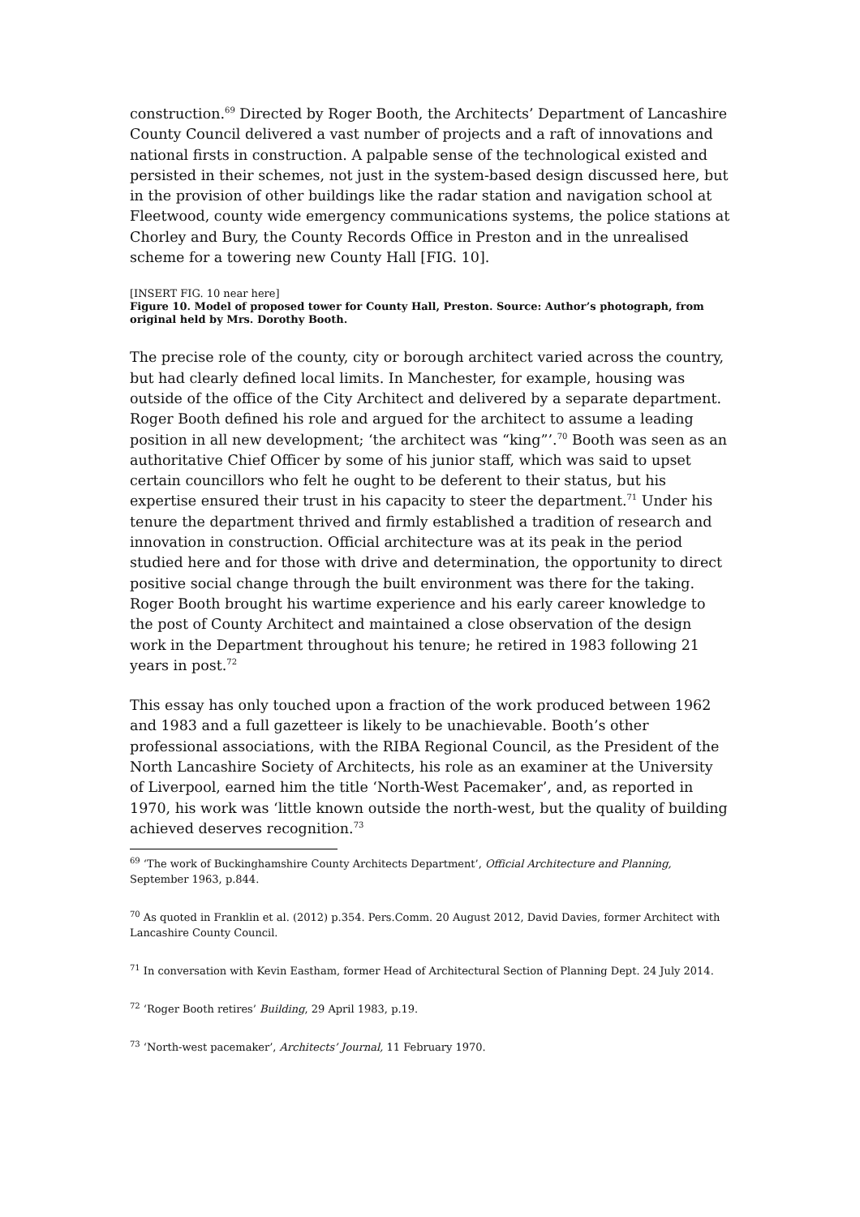construction.<sup>69</sup> Directed by Roger Booth, the Architects’ Department of Lancashire County Council delivered a vast number of projects and a raft of innovations and national firsts in construction. A palpable sense of the technological existed and persisted in their schemes, not just in the system-based design discussed here, but in the provision of other buildings like the radar station and navigation school at Fleetwood, county wide emergency communications systems, the police stations at Chorley and Bury, the County Records Office in Preston and in the unrealised scheme for a towering new County Hall [FIG. 10].
[INSERT FIG. 10 near here]
Figure 10. Model of proposed tower for County Hall, Preston. Source: Author’s photograph, from original held by Mrs. Dorothy Booth.
The precise role of the county, city or borough architect varied across the country, but had clearly defined local limits. In Manchester, for example, housing was outside of the office of the City Architect and delivered by a separate department. Roger Booth defined his role and argued for the architect to assume a leading position in all new development; ‘the architect was “king”’.<sup>70</sup> Booth was seen as an authoritative Chief Officer by some of his junior staff, which was said to upset certain councillors who felt he ought to be deferent to their status, but his expertise ensured their trust in his capacity to steer the department.<sup>71</sup> Under his tenure the department thrived and firmly established a tradition of research and innovation in construction. Official architecture was at its peak in the period studied here and for those with drive and determination, the opportunity to direct positive social change through the built environment was there for the taking. Roger Booth brought his wartime experience and his early career knowledge to the post of County Architect and maintained a close observation of the design work in the Department throughout his tenure; he retired in 1983 following 21 years in post.<sup>72</sup>
This essay has only touched upon a fraction of the work produced between 1962 and 1983 and a full gazetteer is likely to be unachievable. Booth’s other professional associations, with the RIBA Regional Council, as the President of the North Lancashire Society of Architects, his role as an examiner at the University of Liverpool, earned him the title ‘North-West Pacemaker’, and, as reported in 1970, his work was ‘little known outside the north-west, but the quality of building achieved deserves recognition.<sup>73</sup>
<sup>69</sup> ‘The work of Buckinghamshire County Architects Department’, Official Architecture and Planning, September 1963, p.844.
<sup>70</sup> As quoted in Franklin et al. (2012) p.354. Pers.Comm. 20 August 2012, David Davies, former Architect with Lancashire County Council.
<sup>71</sup> In conversation with Kevin Eastham, former Head of Architectural Section of Planning Dept. 24 July 2014.
<sup>72</sup> ‘Roger Booth retires’ Building, 29 April 1983, p.19.
<sup>73</sup> ‘North-west pacemaker’, Architects’ Journal, 11 February 1970.